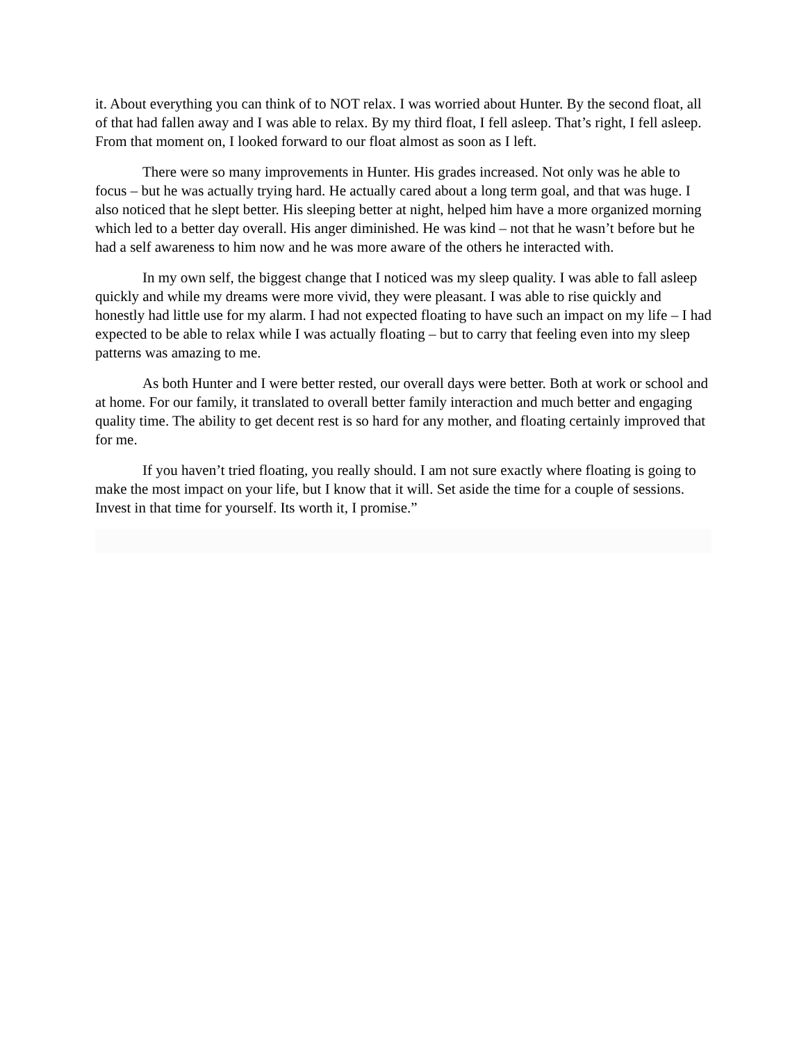it. About everything you can think of to NOT relax. I was worried about Hunter. By the second float, all of that had fallen away and I was able to relax. By my third float, I fell asleep. That’s right, I fell asleep. From that moment on, I looked forward to our float almost as soon as I left.
There were so many improvements in Hunter. His grades increased. Not only was he able to focus – but he was actually trying hard. He actually cared about a long term goal, and that was huge. I also noticed that he slept better. His sleeping better at night, helped him have a more organized morning which led to a better day overall. His anger diminished. He was kind – not that he wasn’t before but he had a self awareness to him now and he was more aware of the others he interacted with.
In my own self, the biggest change that I noticed was my sleep quality. I was able to fall asleep quickly and while my dreams were more vivid, they were pleasant. I was able to rise quickly and honestly had little use for my alarm. I had not expected floating to have such an impact on my life – I had expected to be able to relax while I was actually floating – but to carry that feeling even into my sleep patterns was amazing to me.
As both Hunter and I were better rested, our overall days were better. Both at work or school and at home. For our family, it translated to overall better family interaction and much better and engaging quality time. The ability to get decent rest is so hard for any mother, and floating certainly improved that for me.
If you haven’t tried floating, you really should. I am not sure exactly where floating is going to make the most impact on your life, but I know that it will. Set aside the time for a couple of sessions. Invest in that time for yourself. Its worth it, I promise.”